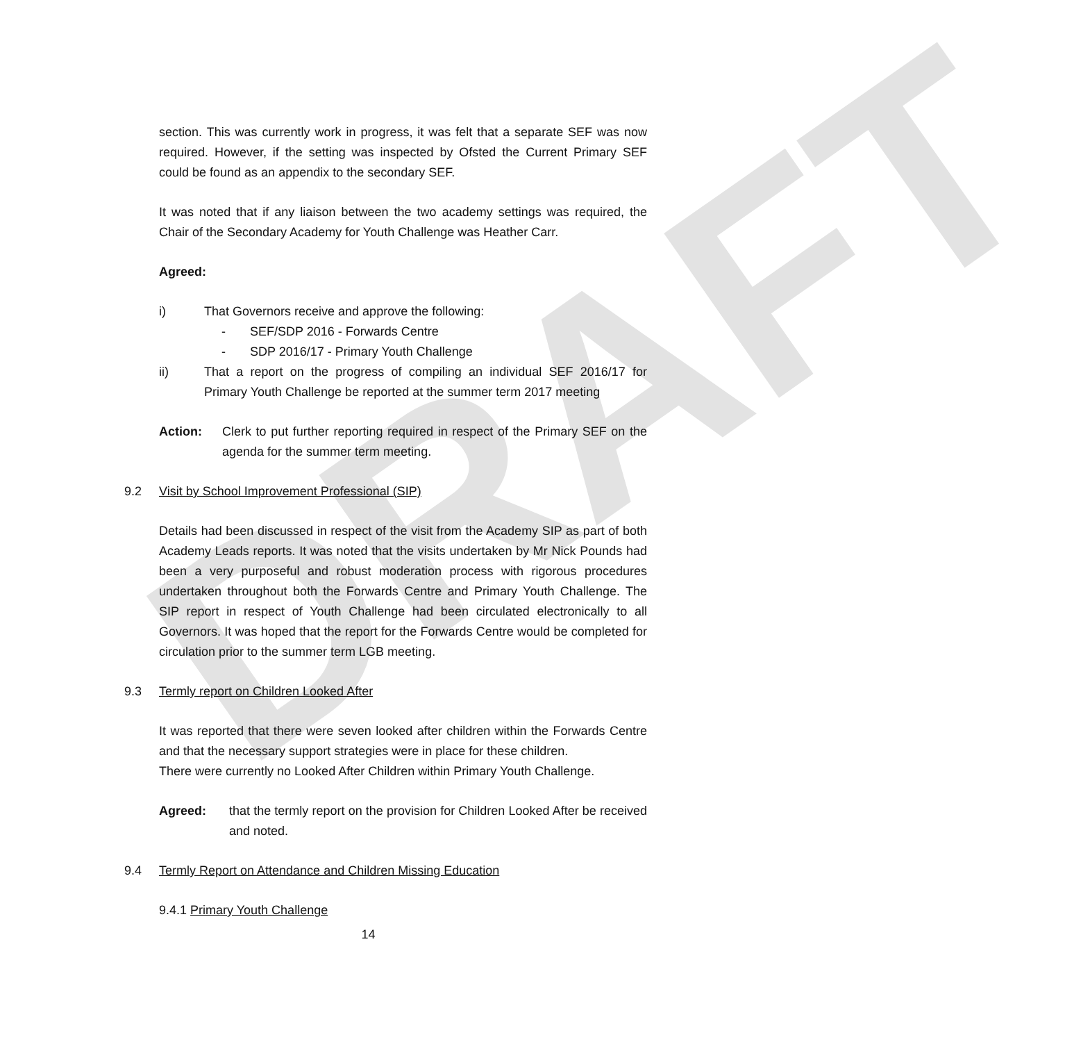DRAFT
section. This was currently work in progress, it was felt that a separate SEF was now required. However, if the setting was inspected by Ofsted the Current Primary SEF could be found as an appendix to the secondary SEF.
It was noted that if any liaison between the two academy settings was required, the Chair of the Secondary Academy for Youth Challenge was Heather Carr.
Agreed:
i) That Governors receive and approve the following:
- SEF/SDP 2016 - Forwards Centre
- SDP 2016/17 - Primary Youth Challenge
ii) That a report on the progress of compiling an individual SEF 2016/17 for Primary Youth Challenge be reported at the summer term 2017 meeting
Action: Clerk to put further reporting required in respect of the Primary SEF on the agenda for the summer term meeting.
9.2 Visit by School Improvement Professional (SIP)
Details had been discussed in respect of the visit from the Academy SIP as part of both Academy Leads reports. It was noted that the visits undertaken by Mr Nick Pounds had been a very purposeful and robust moderation process with rigorous procedures undertaken throughout both the Forwards Centre and Primary Youth Challenge. The SIP report in respect of Youth Challenge had been circulated electronically to all Governors. It was hoped that the report for the Forwards Centre would be completed for circulation prior to the summer term LGB meeting.
9.3 Termly report on Children Looked After
It was reported that there were seven looked after children within the Forwards Centre and that the necessary support strategies were in place for these children.
There were currently no Looked After Children within Primary Youth Challenge.
Agreed: that the termly report on the provision for Children Looked After be received and noted.
9.4 Termly Report on Attendance and Children Missing Education
9.4.1 Primary Youth Challenge
14